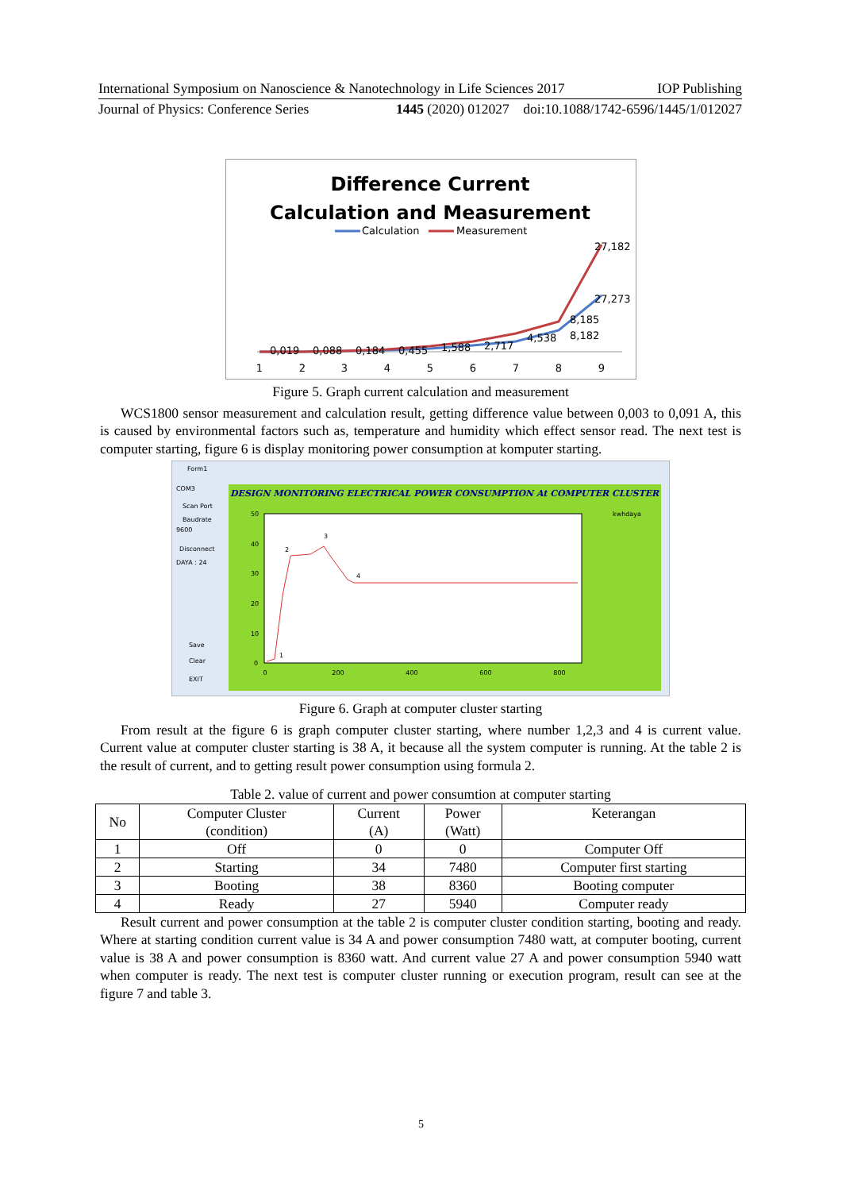International Symposium on Nanoscience & Nanotechnology in Life Sciences 2017 IOP Publishing
Journal of Physics: Conference Series 1445 (2020) 012027 doi:10.1088/1742-6596/1445/1/012027
Difference Current
Calculation and Measurement
Calculation
Measurement
27,182
27,273
8,185
8,182
0,019
0,088
0,184
0,455
1,588
2,717
4,538
1
2
3
4
5
6
7
8
9
Figure 5. Graph current calculation and measurement
WCS1800 sensor measurement and calculation result, getting difference value between 0,003 to 0,091 A, this is caused by environmental factors such as, temperature and humidity which effect sensor read. The next test is computer starting, figure 6 is display monitoring power consumption at komputer starting.
Form1
DESIGN MONITORING ELECTRICAL POWER CONSUMPTION At COMPUTER CLUSTER
COM3
Scan Port
Baudrate
9600
Disconnect
DAYA : 24
Save
Clear
EXIT
kwhdaya
0
200
400
600
800
50
40
30
20
10
0
1
2
3
4
Figure 6. Graph at computer cluster starting
From result at the figure 6 is graph computer cluster starting, where number 1,2,3 and 4 is current value. Current value at computer cluster starting is 38 A, it because all the system computer is running. At the table 2 is the result of current, and to getting result power consumption using formula 2.
Table 2. value of current and power consumtion at computer starting
| No | Computer Cluster (condition) | Current (A) | Power (Watt) | Keterangan |
| --- | --- | --- | --- | --- |
| 1 | Off | 0 | 0 | Computer Off |
| 2 | Starting | 34 | 7480 | Computer first starting |
| 3 | Booting | 38 | 8360 | Booting computer |
| 4 | Ready | 27 | 5940 | Computer ready |
Result current and power consumption at the table 2 is computer cluster condition starting, booting and ready. Where at starting condition current value is 34 A and power consumption 7480 watt, at computer booting, current value is 38 A and power consumption is 8360 watt. And current value 27 A and power consumption 5940 watt when computer is ready. The next test is computer cluster running or execution program, result can see at the figure 7 and table 3.
5